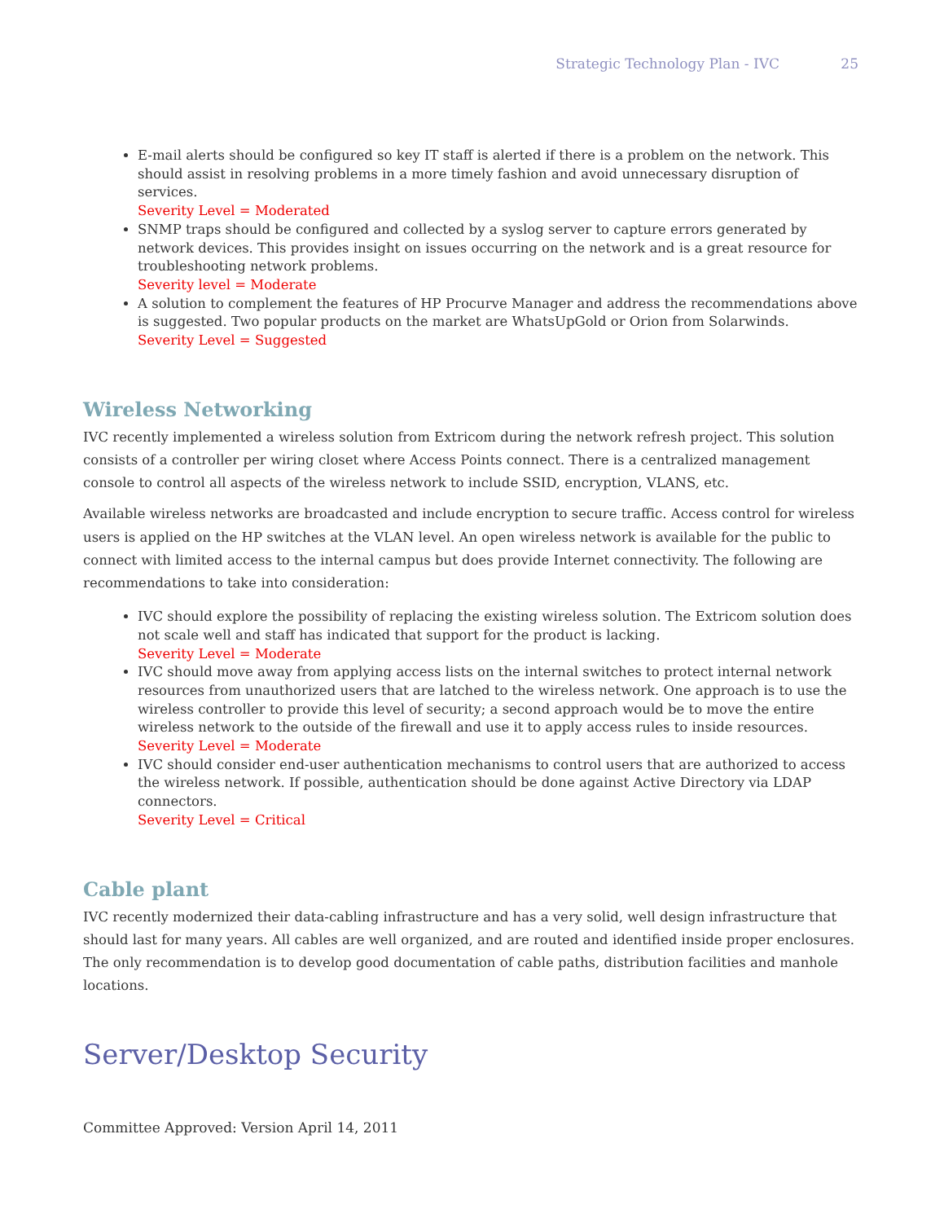Strategic Technology Plan - IVC 25
E-mail alerts should be configured so key IT staff is alerted if there is a problem on the network. This should assist in resolving problems in a more timely fashion and avoid unnecessary disruption of services.
Severity Level = Moderated
SNMP traps should be configured and collected by a syslog server to capture errors generated by network devices. This provides insight on issues occurring on the network and is a great resource for troubleshooting network problems.
Severity level = Moderate
A solution to complement the features of HP Procurve Manager and address the recommendations above is suggested. Two popular products on the market are WhatsUpGold or Orion from Solarwinds.
Severity Level = Suggested
Wireless Networking
IVC recently implemented a wireless solution from Extricom during the network refresh project. This solution consists of a controller per wiring closet where Access Points connect. There is a centralized management console to control all aspects of the wireless network to include SSID, encryption, VLANS, etc.
Available wireless networks are broadcasted and include encryption to secure traffic. Access control for wireless users is applied on the HP switches at the VLAN level. An open wireless network is available for the public to connect with limited access to the internal campus but does provide Internet connectivity. The following are recommendations to take into consideration:
IVC should explore the possibility of replacing the existing wireless solution. The Extricom solution does not scale well and staff has indicated that support for the product is lacking.
Severity Level = Moderate
IVC should move away from applying access lists on the internal switches to protect internal network resources from unauthorized users that are latched to the wireless network. One approach is to use the wireless controller to provide this level of security; a second approach would be to move the entire wireless network to the outside of the firewall and use it to apply access rules to inside resources.
Severity Level = Moderate
IVC should consider end-user authentication mechanisms to control users that are authorized to access the wireless network. If possible, authentication should be done against Active Directory via LDAP connectors.
Severity Level = Critical
Cable plant
IVC recently modernized their data-cabling infrastructure and has a very solid, well design infrastructure that should last for many years. All cables are well organized, and are routed and identified inside proper enclosures. The only recommendation is to develop good documentation of cable paths, distribution facilities and manhole locations.
Server/Desktop Security
Committee Approved: Version April 14, 2011